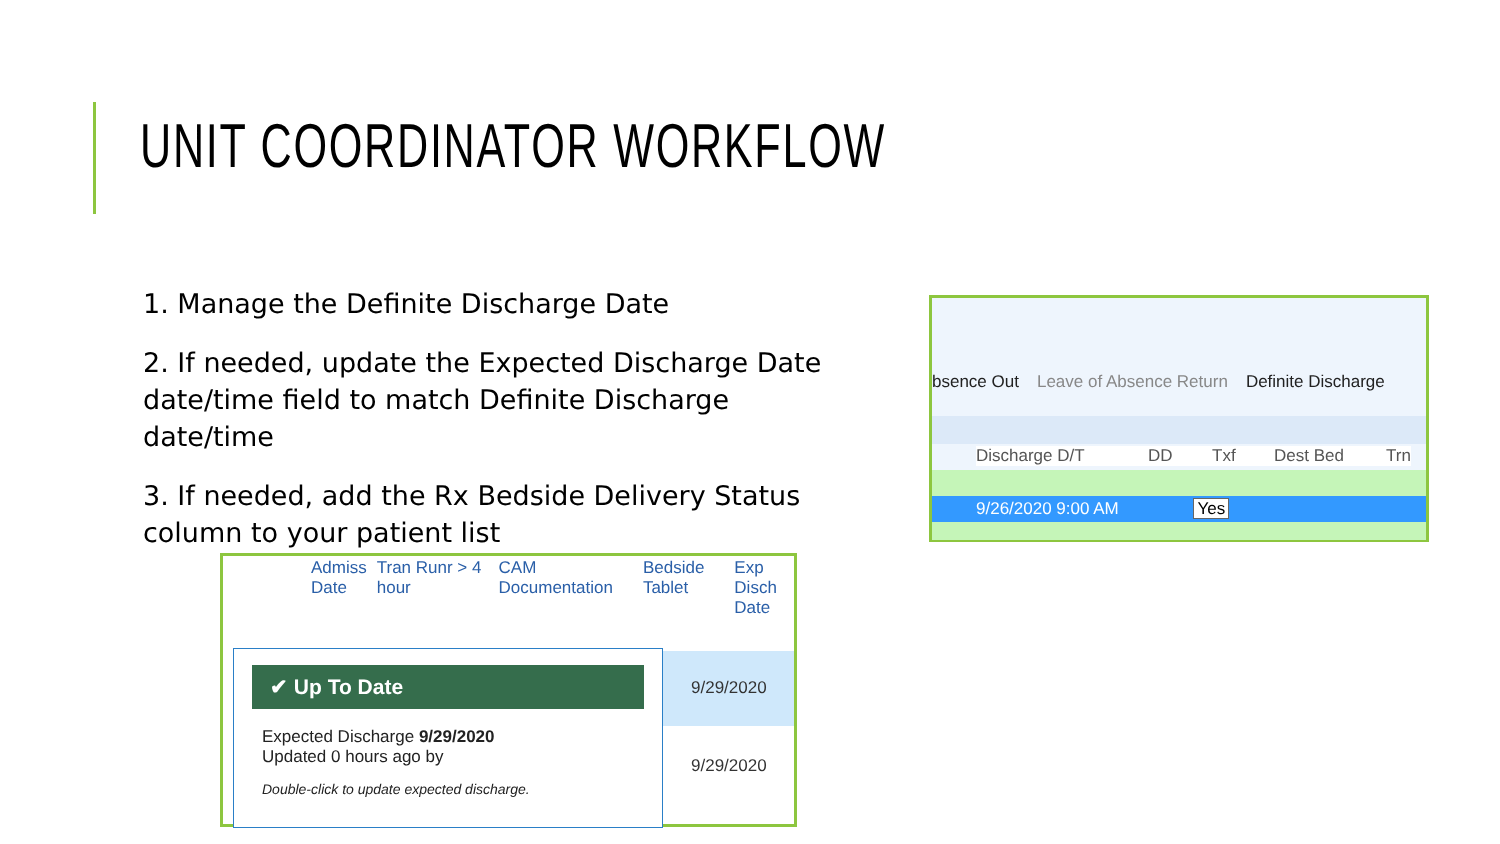UNIT COORDINATOR WORKFLOW
1. Manage the Definite Discharge Date
2. If needed, update the Expected Discharge Date date/time field to match Definite Discharge date/time
3. If needed, add the Rx Bedside Delivery Status column to your patient list
bsence Out Leave of Absence Return Definite Discharge
Discharge D/T DD Txf Dest Bed Trn
9/26/2020 9:00 AM Yes
Admiss
Date Tran Runr > 4 hour CAM
Documentation Bedside
Tablet Exp Disch
Date
9/29/2020
9/29/2020
✔ Up To Date
Expected Discharge 9/29/2020
Updated 0 hours ago by
Double-click to update expected discharge.